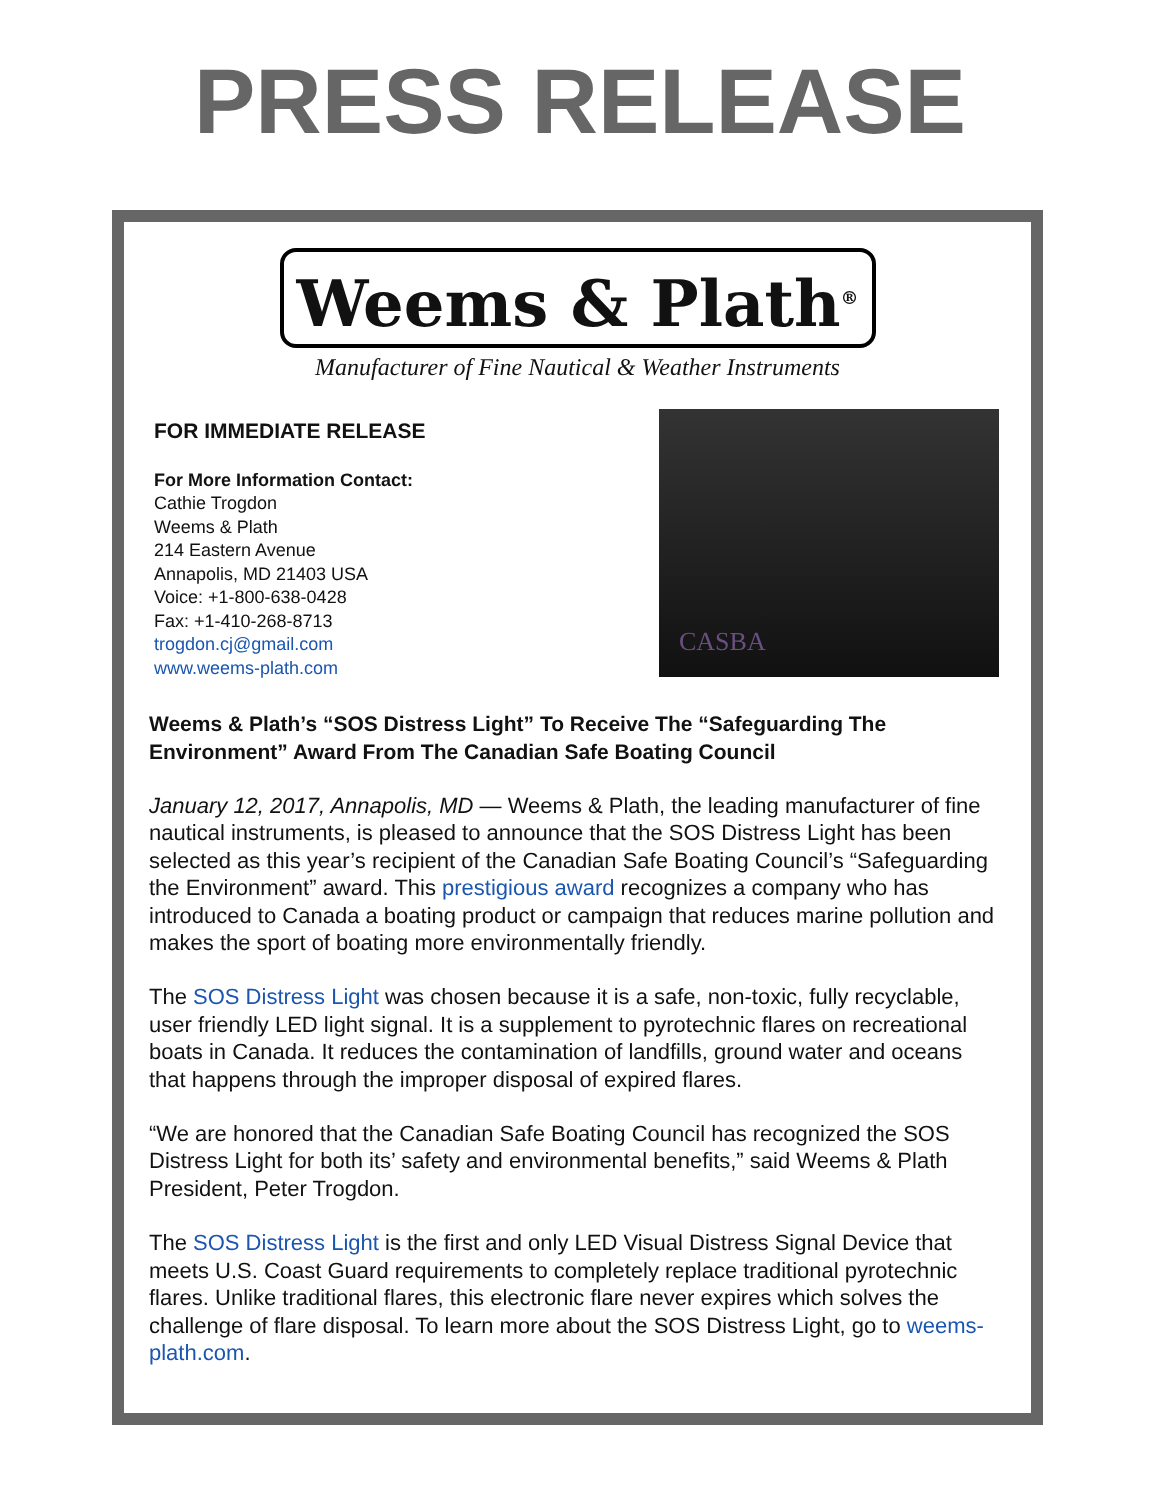PRESS RELEASE
Weems & Plath<sup>®</sup>
Manufacturer of Fine Nautical & Weather Instruments
FOR IMMEDIATE RELEASE
For More Information Contact:
Cathie Trogdon
Weems & Plath
214 Eastern Avenue
Annapolis, MD 21403 USA
Voice: +1-800-638-0428
Fax: +1-410-268-8713
trogdon.cj@gmail.com
www.weems-plath.com
CASBA
Weems & Plath’s “SOS Distress Light” To Receive The “Safeguarding The Environment” Award From The Canadian Safe Boating Council
January 12, 2017, Annapolis, MD — Weems & Plath, the leading manufacturer of fine nautical instruments, is pleased to announce that the SOS Distress Light has been selected as this year’s recipient of the Canadian Safe Boating Council’s “Safeguarding the Environment” award. This prestigious award recognizes a company who has introduced to Canada a boating product or campaign that reduces marine pollution and makes the sport of boating more environmentally friendly.
The SOS Distress Light was chosen because it is a safe, non-toxic, fully recyclable, user friendly LED light signal. It is a supplement to pyrotechnic flares on recreational boats in Canada. It reduces the contamination of landfills, ground water and oceans that happens through the improper disposal of expired flares.
“We are honored that the Canadian Safe Boating Council has recognized the SOS Distress Light for both its’ safety and environmental benefits,” said Weems & Plath President, Peter Trogdon.
The SOS Distress Light is the first and only LED Visual Distress Signal Device that meets U.S. Coast Guard requirements to completely replace traditional pyrotechnic flares. Unlike traditional flares, this electronic flare never expires which solves the challenge of flare disposal. To learn more about the SOS Distress Light, go to weems-plath.com.